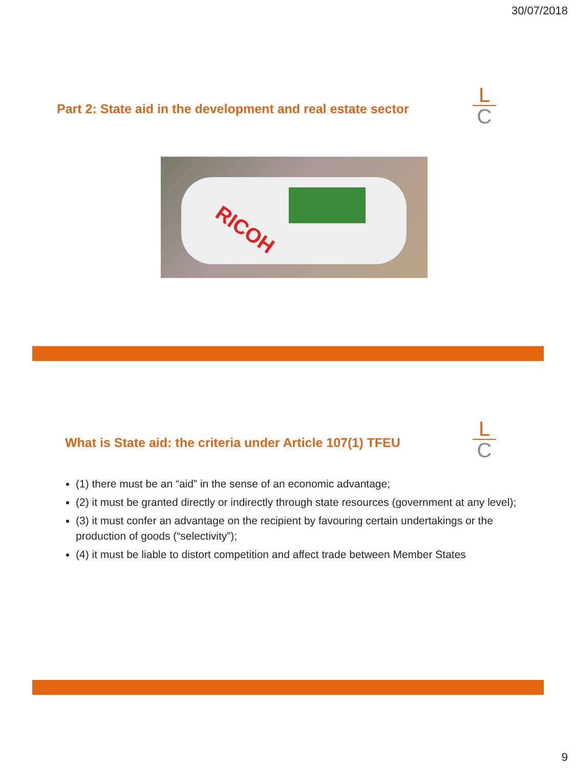30/07/2018
Part 2: State aid in the development and real estate sector
L
C
RICOH
What is State aid: the criteria under Article 107(1) TFEU
L
C
(1) there must be an “aid” in the sense of an economic advantage;
(2) it must be granted directly or indirectly through state resources (government at any level);
(3) it must confer an advantage on the recipient by favouring certain undertakings or the production of goods (“selectivity”);
(4) it must be liable to distort competition and affect trade between Member States
9